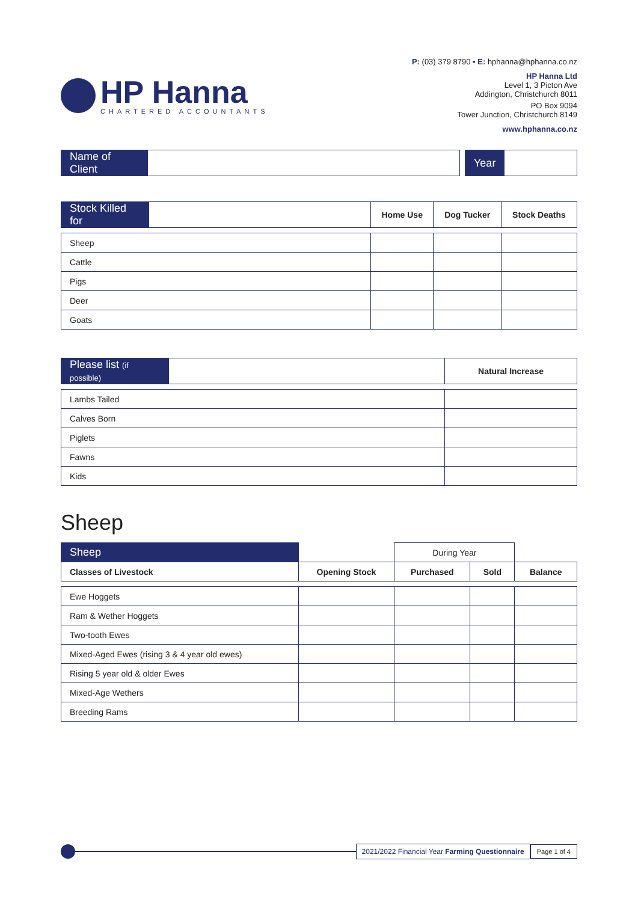HP Hanna
CHARTERED ACCOUNTANTS
P: (03) 379 8790 • E: hphanna@hphanna.co.nz
HP Hanna Ltd
Level 1, 3 Picton Ave
Addington, Christchurch 8011
PO Box 9094
Tower Junction, Christchurch 8149
www.hphanna.co.nz
| Name of Client | | | Year | |
| Stock Killed for | | Home Use | Dog Tucker | Stock Deaths |
| Sheep | | | | |
| Cattle | | | | |
| Pigs | | | | |
| Deer | | | | |
| Goats | | | | |
| Please list (if possible) | | Natural Increase |
| Lambs Tailed | | |
| Calves Born | | |
| Piglets | | |
| Fawns | | |
| Kids | | |
Sheep
| Sheep | | During Year | | |
| Classes of Livestock | Opening Stock | Purchased | Sold | Balance |
| Ewe Hoggets | | | | |
| Ram & Wether Hoggets | | | | |
| Two-tooth Ewes | | | | |
| Mixed-Aged Ewes (rising 3 & 4 year old ewes) | | | | |
| Rising 5 year old & older Ewes | | | | |
| Mixed-Age Wethers | | | | |
| Breeding Rams | | | | |
2021/2022 Financial Year Farming Questionnaire
Page 1 of 4